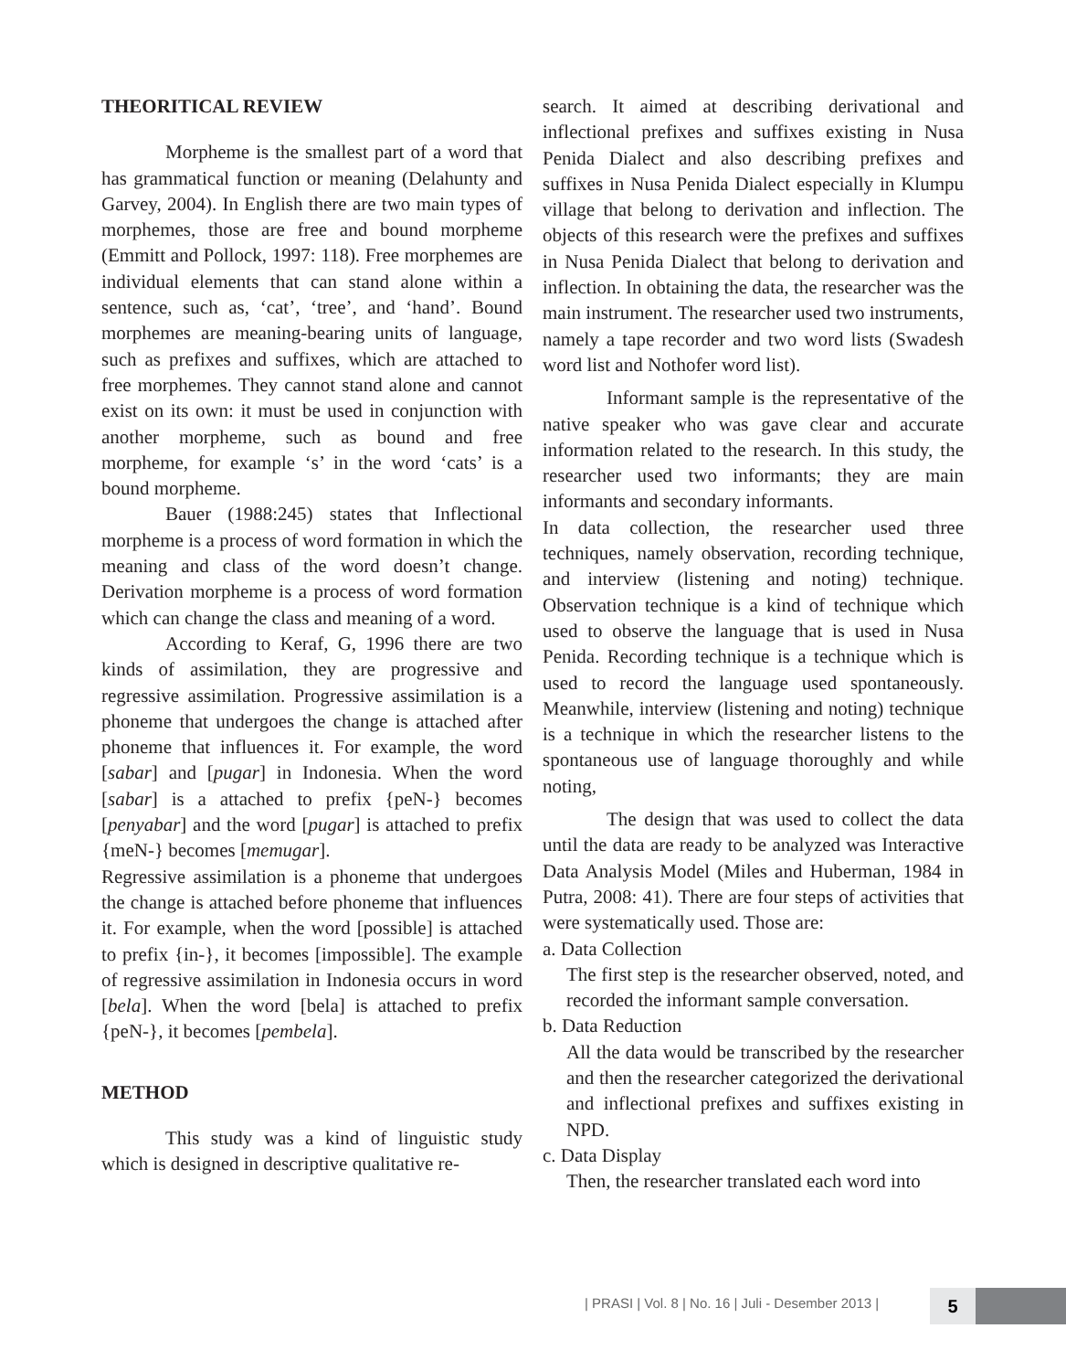THEORITICAL REVIEW
Morpheme is the smallest part of a word that has grammatical function or meaning (Delahunty and Garvey, 2004). In English there are two main types of morphemes, those are free and bound morpheme (Emmitt and Pollock, 1997: 118). Free morphemes are individual elements that can stand alone within a sentence, such as, ‘cat’, ‘tree’, and ‘hand’. Bound morphemes are meaning-bearing units of language, such as prefixes and suffixes, which are attached to free morphemes. They cannot stand alone and cannot exist on its own: it must be used in conjunction with another morpheme, such as bound and free morpheme, for example ‘s’ in the word ‘cats’ is a bound morpheme.
Bauer (1988:245) states that Inflectional morpheme is a process of word formation in which the meaning and class of the word doesn’t change. Derivation morpheme is a process of word formation which can change the class and meaning of a word.
According to Keraf, G, 1996 there are two kinds of assimilation, they are progressive and regressive assimilation. Progressive assimilation is a phoneme that undergoes the change is attached after phoneme that influences it. For example, the word [sabar] and [pugar] in Indonesia. When the word [sabar] is a attached to prefix {peN-} becomes [penyabar] and the word [pugar] is attached to prefix {meN-} becomes [memugar].
Regressive assimilation is a phoneme that undergoes the change is attached before phoneme that influences it. For example, when the word [possible] is attached to prefix {in-}, it becomes [impossible]. The example of regressive assimilation in Indonesia occurs in word [bela]. When the word [bela] is attached to prefix {peN-}, it becomes [pembela].
METHOD
This study was a kind of linguistic study which is designed in descriptive qualitative re-
search. It aimed at describing derivational and inflectional prefixes and suffixes existing in Nusa Penida Dialect and also describing prefixes and suffixes in Nusa Penida Dialect especially in Klumpu village that belong to derivation and inflection. The objects of this research were the prefixes and suffixes in Nusa Penida Dialect that belong to derivation and inflection. In obtaining the data, the researcher was the main instrument. The researcher used two instruments, namely a tape recorder and two word lists (Swadesh word list and Nothofer word list).
Informant sample is the representative of the native speaker who was gave clear and accurate information related to the research. In this study, the researcher used two informants; they are main informants and secondary informants.
In data collection, the researcher used three techniques, namely observation, recording technique, and interview (listening and noting) technique. Observation technique is a kind of technique which used to observe the language that is used in Nusa Penida. Recording technique is a technique which is used to record the language used spontaneously. Meanwhile, interview (listening and noting) technique is a technique in which the researcher listens to the spontaneous use of language thoroughly and while noting,
The design that was used to collect the data until the data are ready to be analyzed was Interactive Data Analysis Model (Miles and Huberman, 1984 in Putra, 2008: 41). There are four steps of activities that were systematically used. Those are:
a. Data Collection
The first step is the researcher observed, noted, and recorded the informant sample conversation.
b. Data Reduction
All the data would be transcribed by the researcher and then the researcher categorized the derivational and inflectional prefixes and suffixes existing in NPD.
c. Data Display
Then, the researcher translated each word into
| PRASI | Vol. 8 | No. 16 | Juli - Desember 2013 |
5